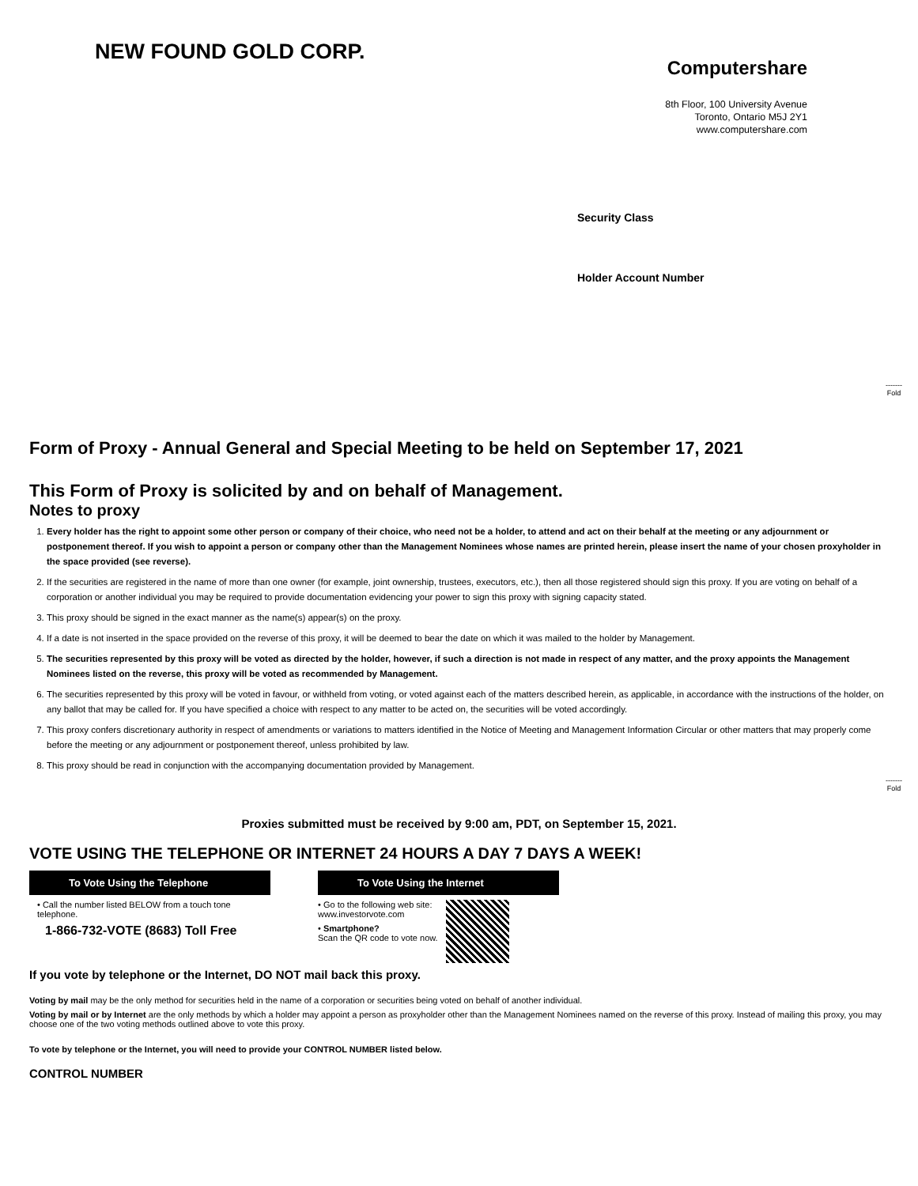NEW FOUND GOLD CORP.
Computershare
8th Floor, 100 University Avenue
Toronto, Ontario M5J 2Y1
www.computershare.com
Security Class
Holder Account Number
-------
Fold
-------
Fold
Form of Proxy - Annual General and Special Meeting to be held on September 17, 2021
This Form of Proxy is solicited by and on behalf of Management.
Notes to proxy
1. Every holder has the right to appoint some other person or company of their choice, who need not be a holder, to attend and act on their behalf at the meeting or any adjournment or postponement thereof. If you wish to appoint a person or company other than the Management Nominees whose names are printed herein, please insert the name of your chosen proxyholder in the space provided (see reverse).
2. If the securities are registered in the name of more than one owner (for example, joint ownership, trustees, executors, etc.), then all those registered should sign this proxy. If you are voting on behalf of a corporation or another individual you may be required to provide documentation evidencing your power to sign this proxy with signing capacity stated.
3. This proxy should be signed in the exact manner as the name(s) appear(s) on the proxy.
4. If a date is not inserted in the space provided on the reverse of this proxy, it will be deemed to bear the date on which it was mailed to the holder by Management.
5. The securities represented by this proxy will be voted as directed by the holder, however, if such a direction is not made in respect of any matter, and the proxy appoints the Management Nominees listed on the reverse, this proxy will be voted as recommended by Management.
6. The securities represented by this proxy will be voted in favour, or withheld from voting, or voted against each of the matters described herein, as applicable, in accordance with the instructions of the holder, on any ballot that may be called for. If you have specified a choice with respect to any matter to be acted on, the securities will be voted accordingly.
7. This proxy confers discretionary authority in respect of amendments or variations to matters identified in the Notice of Meeting and Management Information Circular or other matters that may properly come before the meeting or any adjournment or postponement thereof, unless prohibited by law.
8. This proxy should be read in conjunction with the accompanying documentation provided by Management.
Proxies submitted must be received by 9:00 am, PDT, on September 15, 2021.
VOTE USING THE TELEPHONE OR INTERNET 24 HOURS A DAY 7 DAYS A WEEK!
To Vote Using the Telephone
• Call the number listed BELOW from a touch tone
telephone.
1-866-732-VOTE (8683) Toll Free
To Vote Using the Internet
• Go to the following web site:
www.investorvote.com
• Smartphone?
Scan the QR code to vote now.
If you vote by telephone or the Internet, DO NOT mail back this proxy.
Voting by mail may be the only method for securities held in the name of a corporation or securities being voted on behalf of another individual.
Voting by mail or by Internet are the only methods by which a holder may appoint a person as proxyholder other than the Management Nominees named on the reverse of this proxy. Instead of mailing this proxy, you may choose one of the two voting methods outlined above to vote this proxy.
To vote by telephone or the Internet, you will need to provide your CONTROL NUMBER listed below.
CONTROL NUMBER